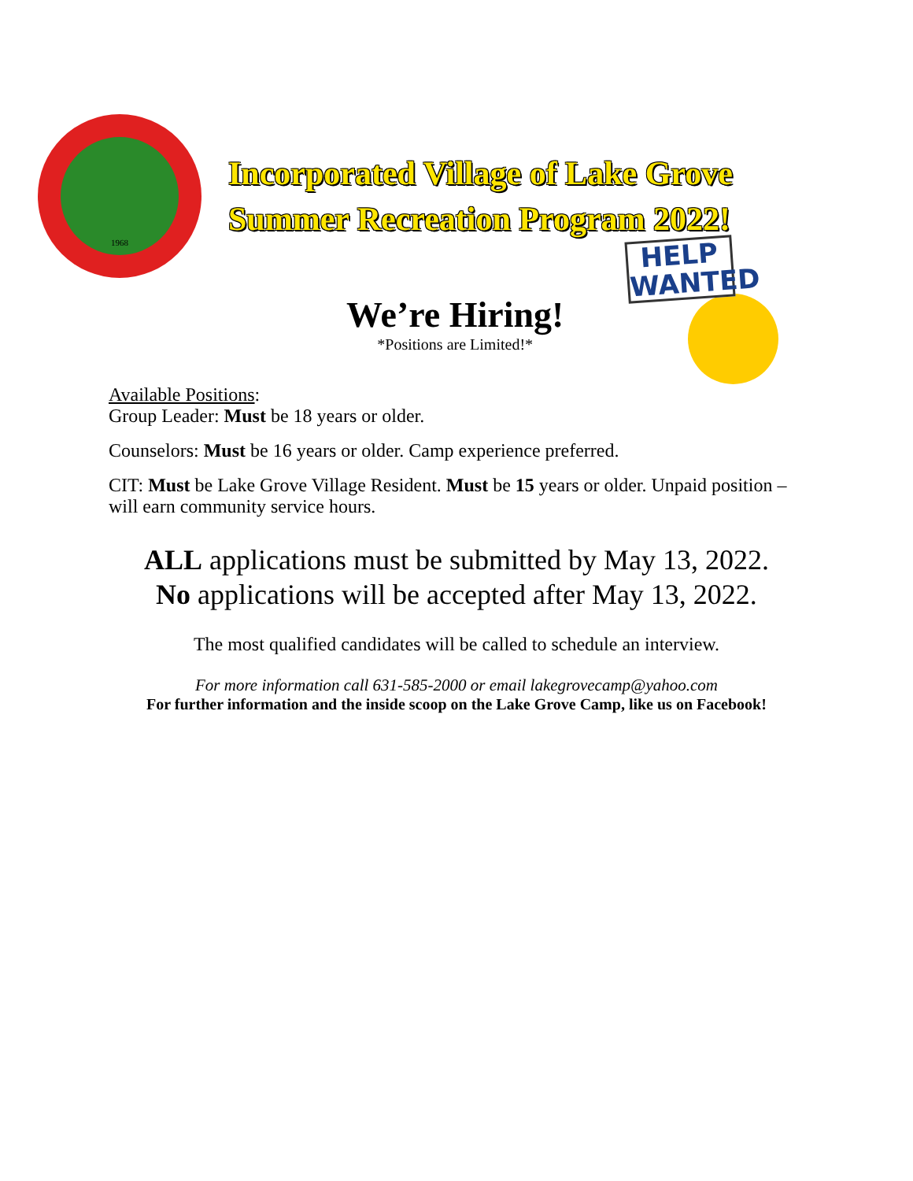1968
Incorporated Village of Lake Grove
Summer Recreation Program 2022!
We’re Hiring!
*Positions are Limited!*
HELP WANTED
Available Positions:
Group Leader: Must be 18 years or older.
Counselors: Must be 16 years or older. Camp experience preferred.
CIT: Must be Lake Grove Village Resident. Must be 15 years or older. Unpaid position – will earn community service hours.
ALL applications must be submitted by May 13, 2022.
No applications will be accepted after May 13, 2022.
The most qualified candidates will be called to schedule an interview.
For more information call 631-585-2000 or email lakegrovecamp@yahoo.com
For further information and the inside scoop on the Lake Grove Camp, like us on Facebook!